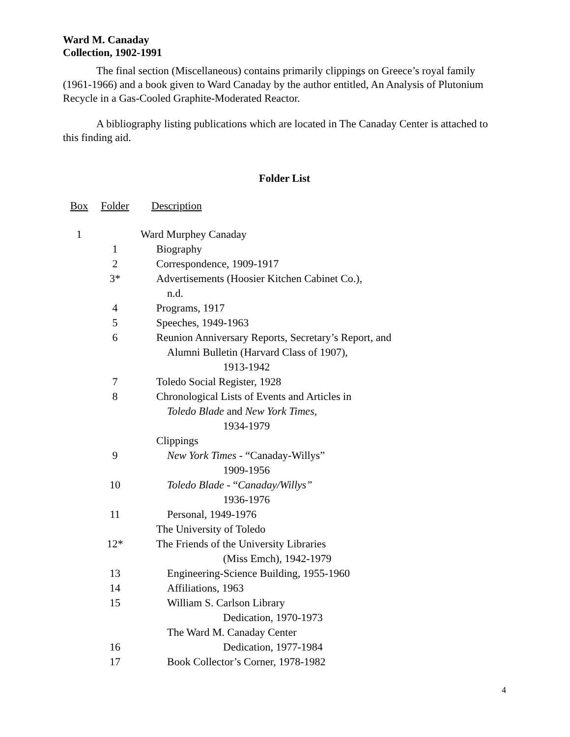Ward M. Canaday
Collection, 1902-1991
The final section (Miscellaneous) contains primarily clippings on Greece’s royal family (1961-1966) and a book given to Ward Canaday by the author entitled, An Analysis of Plutonium Recycle in a Gas-Cooled Graphite-Moderated Reactor.
A bibliography listing publications which are located in The Canaday Center is attached to this finding aid.
Folder List
| Box | Folder | Description |
| 1 | | Ward Murphey Canaday |
| | 1 | Biography |
| | 2 | Correspondence, 1909-1917 |
| | 3* | Advertisements (Hoosier Kitchen Cabinet Co.), |
| | | n.d. |
| | 4 | Programs, 1917 |
| | 5 | Speeches, 1949-1963 |
| | 6 | Reunion Anniversary Reports, Secretary’s Report, and |
| | | Alumni Bulletin (Harvard Class of 1907), |
| | | 1913-1942 |
| | 7 | Toledo Social Register, 1928 |
| | 8 | Chronological Lists of Events and Articles in |
| | | Toledo Blade and New York Times, |
| | | 1934-1979 |
| | | Clippings |
| | 9 | New York Times - “Canaday-Willys” |
| | | 1909-1956 |
| | 10 | Toledo Blade - “ Canaday/Willys” |
| | | 1936-1976 |
| | 11 | Personal, 1949-1976 |
| | | The University of Toledo |
| | 12* | The Friends of the University Libraries |
| | | (Miss Emch), 1942-1979 |
| | 13 | Engineering-Science Building, 1955-1960 |
| | 14 | Affiliations, 1963 |
| | 15 | William S. Carlson Library |
| | | Dedication, 1970-1973 |
| | | The Ward M. Canaday Center |
| | 16 | Dedication, 1977-1984 |
| | 17 | Book Collector’s Corner, 1978-1982 |
4